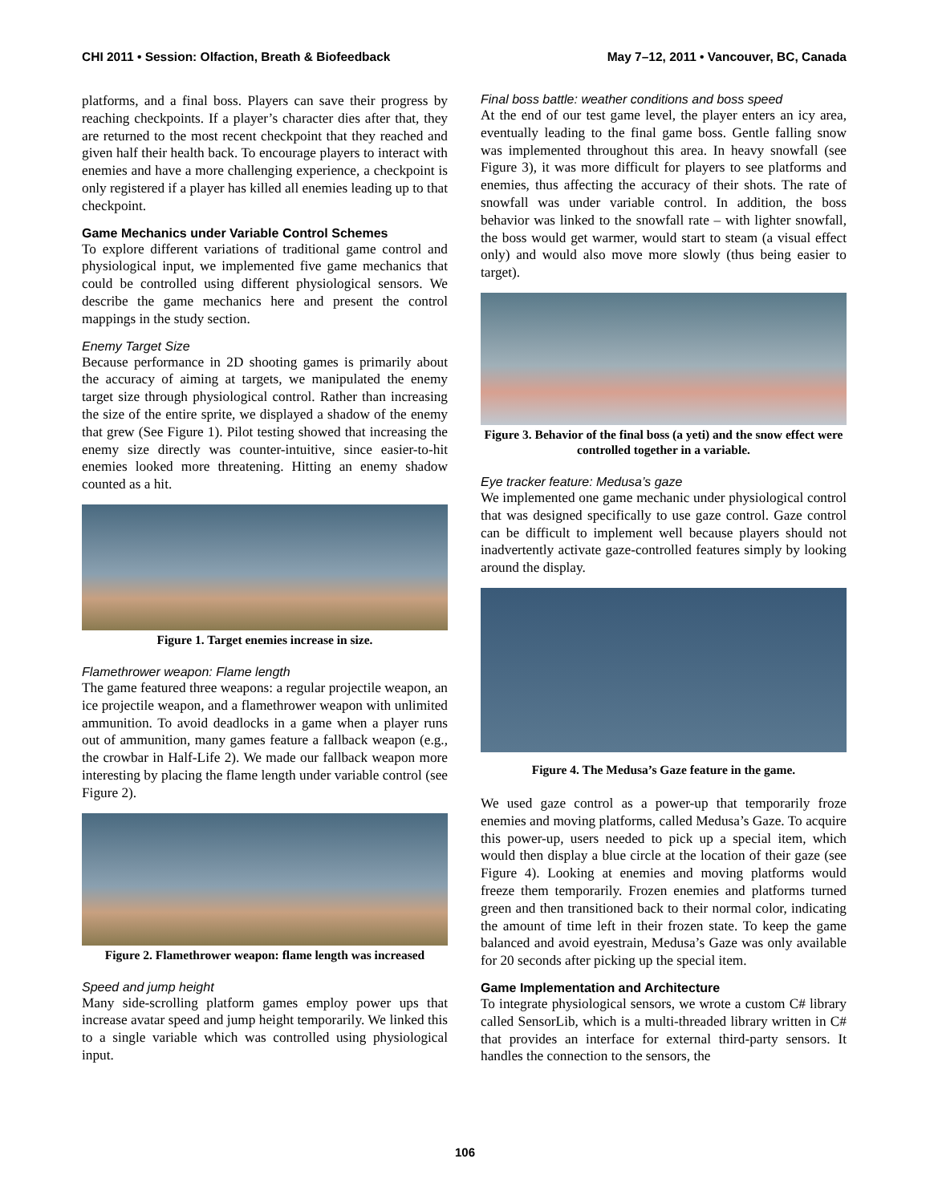CHI 2011 • Session: Olfaction, Breath & Biofeedback May 7–12, 2011 • Vancouver, BC, Canada
platforms, and a final boss. Players can save their progress by reaching checkpoints. If a player’s character dies after that, they are returned to the most recent checkpoint that they reached and given half their health back. To encourage players to interact with enemies and have a more challenging experience, a checkpoint is only registered if a player has killed all enemies leading up to that checkpoint.
Game Mechanics under Variable Control Schemes
To explore different variations of traditional game control and physiological input, we implemented five game mechanics that could be controlled using different physiological sensors. We describe the game mechanics here and present the control mappings in the study section.
Enemy Target Size
Because performance in 2D shooting games is primarily about the accuracy of aiming at targets, we manipulated the enemy target size through physiological control. Rather than increasing the size of the entire sprite, we displayed a shadow of the enemy that grew (See Figure 1). Pilot testing showed that increasing the enemy size directly was counter-intuitive, since easier-to-hit enemies looked more threatening. Hitting an enemy shadow counted as a hit.
Figure 1. Target enemies increase in size.
Flamethrower weapon: Flame length
The game featured three weapons: a regular projectile weapon, an ice projectile weapon, and a flamethrower weapon with unlimited ammunition. To avoid deadlocks in a game when a player runs out of ammunition, many games feature a fallback weapon (e.g., the crowbar in Half-Life 2). We made our fallback weapon more interesting by placing the flame length under variable control (see Figure 2).
Figure 2. Flamethrower weapon: flame length was increased
Speed and jump height
Many side-scrolling platform games employ power ups that increase avatar speed and jump height temporarily. We linked this to a single variable which was controlled using physiological input.
Final boss battle: weather conditions and boss speed
At the end of our test game level, the player enters an icy area, eventually leading to the final game boss. Gentle falling snow was implemented throughout this area. In heavy snowfall (see Figure 3), it was more difficult for players to see platforms and enemies, thus affecting the accuracy of their shots. The rate of snowfall was under variable control. In addition, the boss behavior was linked to the snowfall rate – with lighter snowfall, the boss would get warmer, would start to steam (a visual effect only) and would also move more slowly (thus being easier to target).
Figure 3. Behavior of the final boss (a yeti) and the snow effect were controlled together in a variable.
Eye tracker feature: Medusa’s gaze
We implemented one game mechanic under physiological control that was designed specifically to use gaze control. Gaze control can be difficult to implement well because players should not inadvertently activate gaze-controlled features simply by looking around the display.
Figure 4. The Medusa’s Gaze feature in the game.
We used gaze control as a power-up that temporarily froze enemies and moving platforms, called Medusa’s Gaze. To acquire this power-up, users needed to pick up a special item, which would then display a blue circle at the location of their gaze (see Figure 4). Looking at enemies and moving platforms would freeze them temporarily. Frozen enemies and platforms turned green and then transitioned back to their normal color, indicating the amount of time left in their frozen state. To keep the game balanced and avoid eyestrain, Medusa’s Gaze was only available for 20 seconds after picking up the special item.
Game Implementation and Architecture
To integrate physiological sensors, we wrote a custom C# library called SensorLib, which is a multi-threaded library written in C# that provides an interface for external third-party sensors. It handles the connection to the sensors, the
106